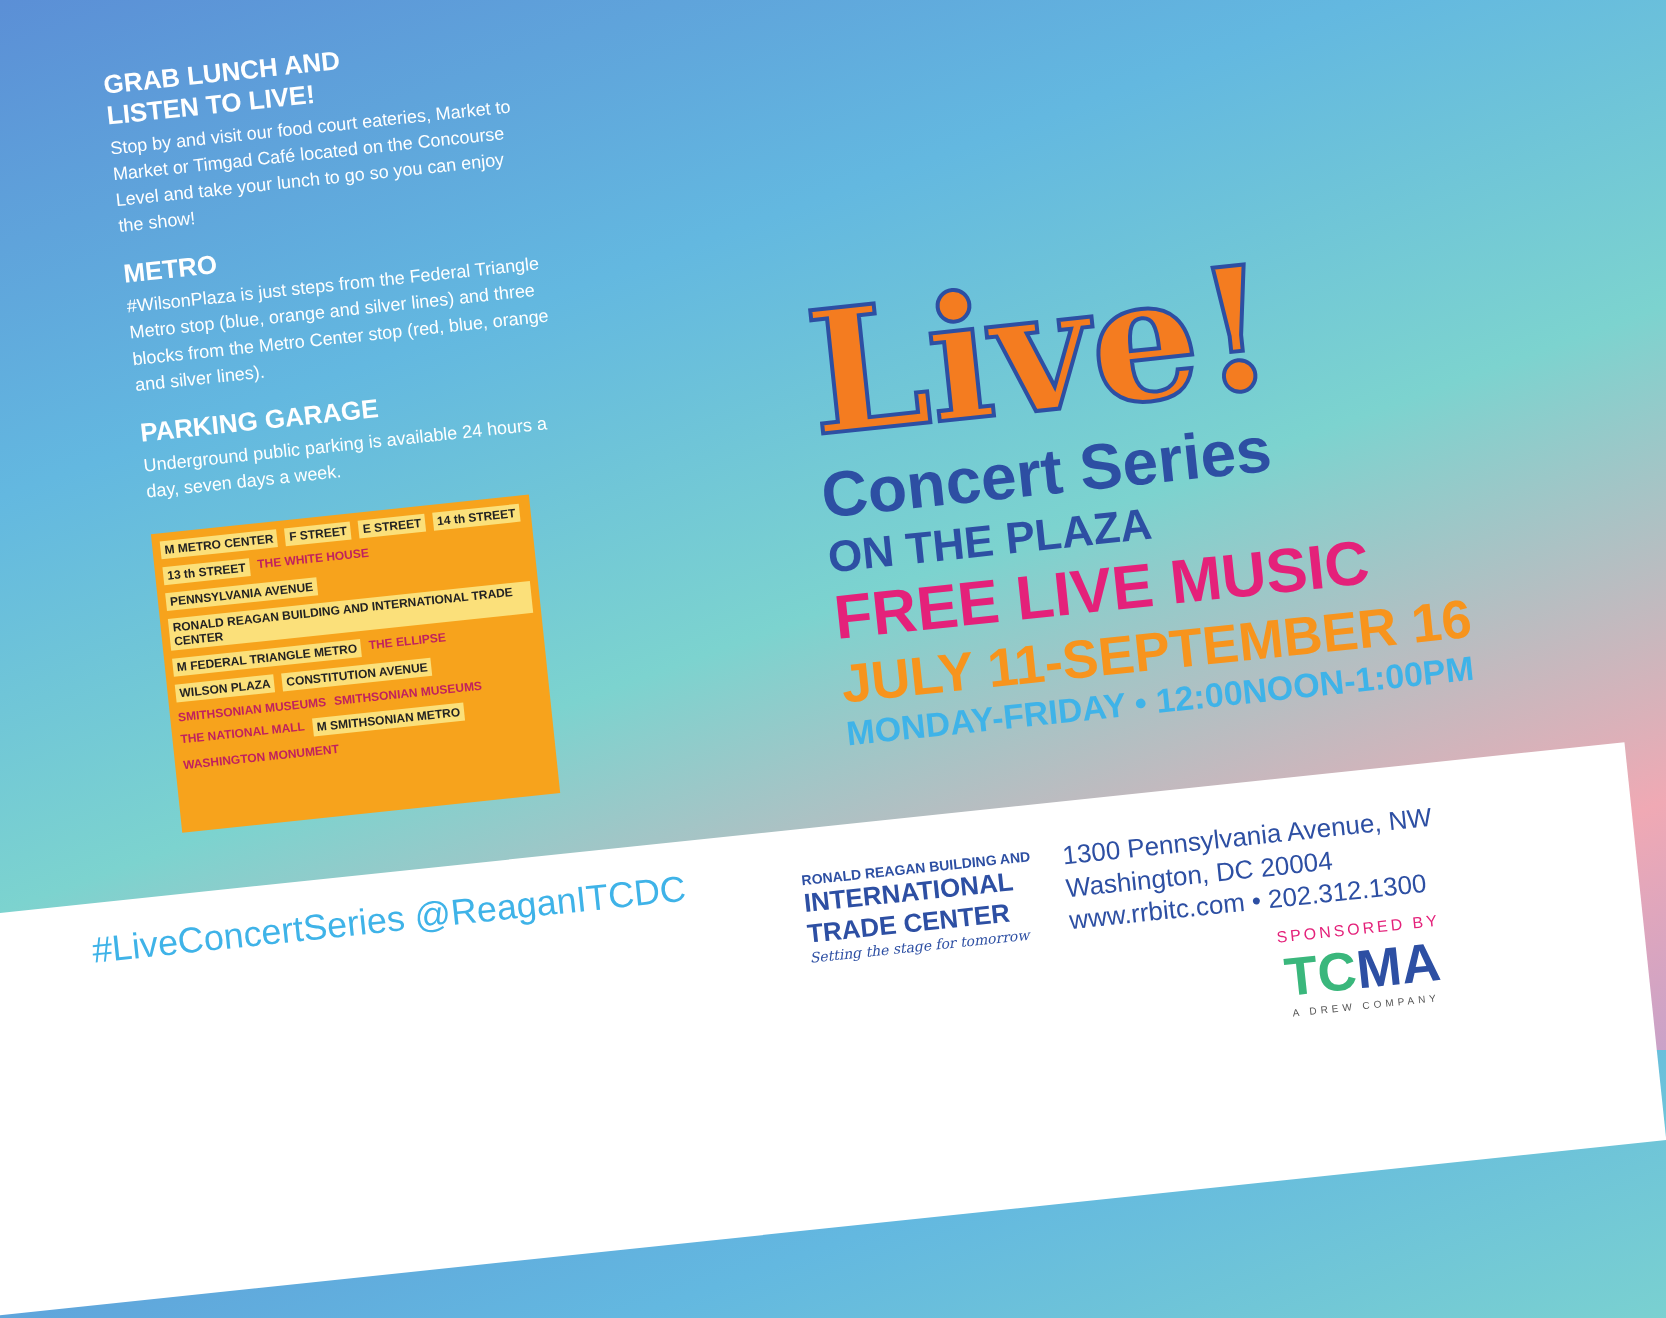GRAB LUNCH AND
LISTEN TO LIVE!
Stop by and visit our food court eateries, Market to Market or Timgad Café located on the Concourse Level and take your lunch to go so you can enjoy the show!
METRO
#WilsonPlaza is just steps from the Federal Triangle Metro stop (blue, orange and silver lines) and three blocks from the Metro Center stop (red, blue, orange and silver lines).
PARKING GARAGE
Underground public parking is available 24 hours a day, seven days a week.
M METRO CENTER F STREET E STREET 14 th STREET 13 th STREET
THE WHITE HOUSE
PENNSYLVANIA AVENUE RONALD REAGAN BUILDING AND INTERNATIONAL TRADE CENTER M FEDERAL TRIANGLE METRO
THE ELLIPSE
WILSON PLAZA CONSTITUTION AVENUE
SMITHSONIAN MUSEUMS
SMITHSONIAN MUSEUMS
THE NATIONAL MALL
M SMITHSONIAN METRO
WASHINGTON MONUMENT
Live!
Concert Series
ON THE PLAZA
FREE LIVE MUSIC
JULY 11-SEPTEMBER 16
MONDAY-FRIDAY • 12:00NOON-1:00PM
RONALD REAGAN BUILDING AND
INTERNATIONAL
TRADE CENTER
Setting the stage for tomorrow
1300 Pennsylvania Avenue, NW
Washington, DC 20004
www.rrbitc.com • 202.312.1300
SPONSORED BY
TCMA
A DREW COMPANY
#LiveConcertSeries @ReaganITCDC